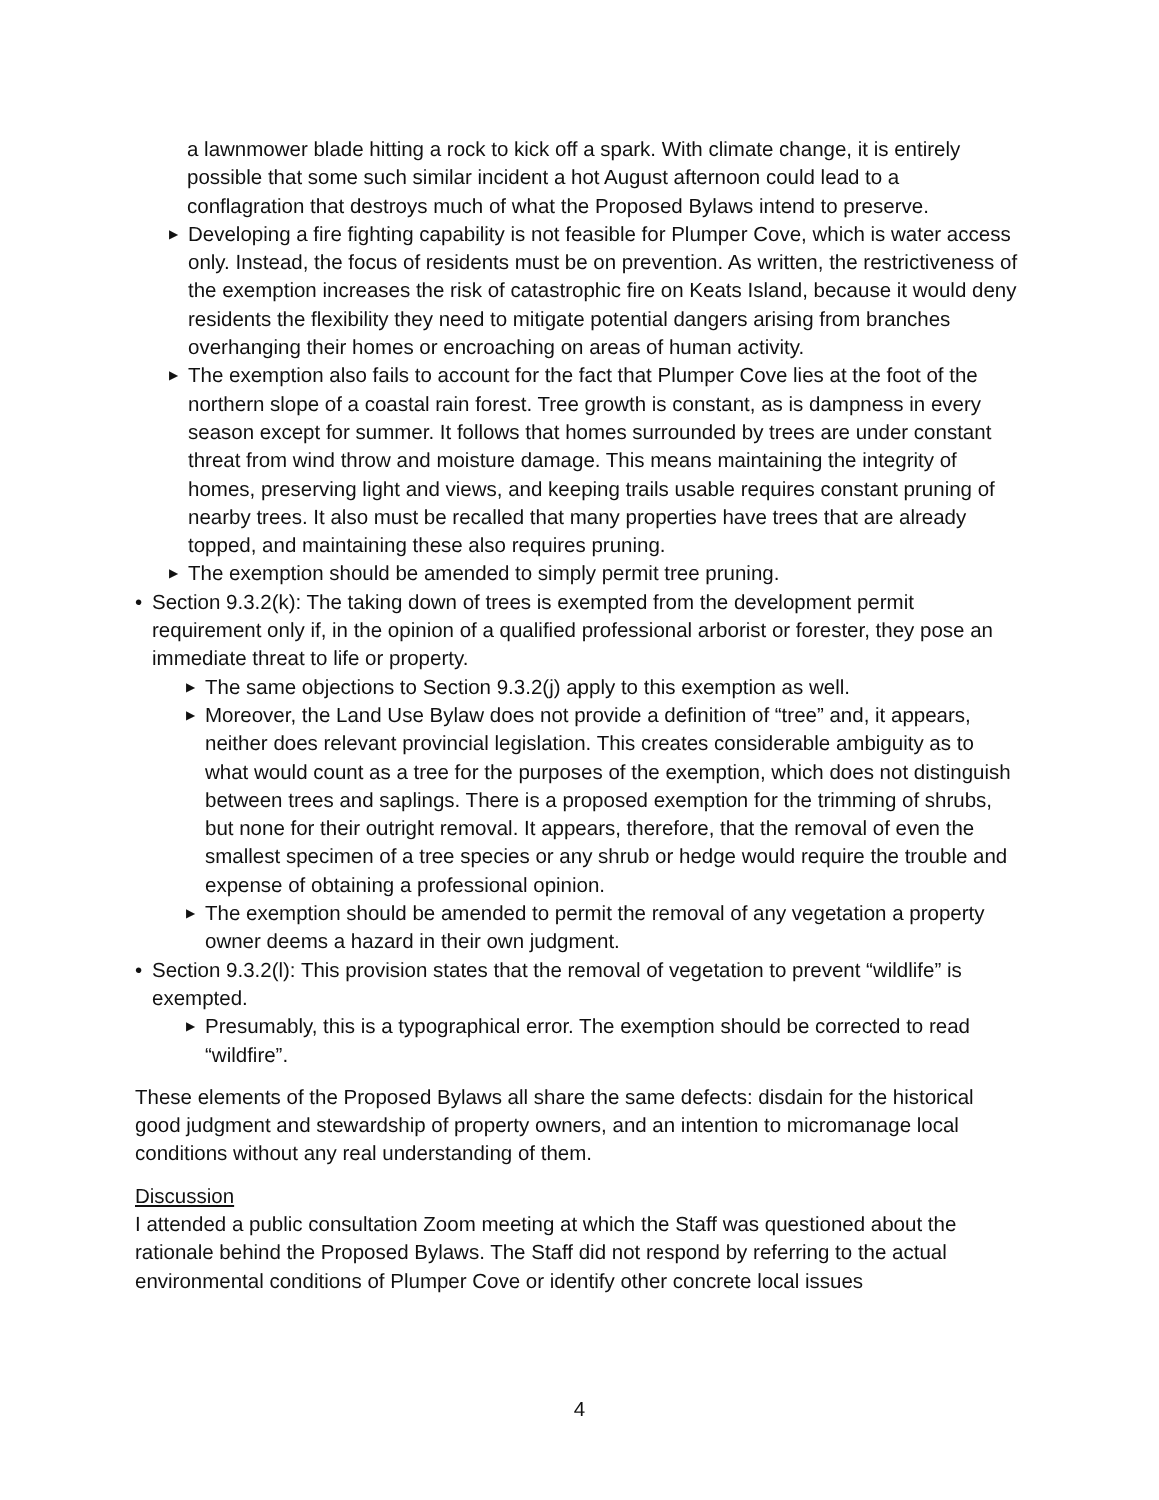a lawnmower blade hitting a rock to kick off a spark. With climate change, it is entirely possible that some such similar incident a hot August afternoon could lead to a conflagration that destroys much of what the Proposed Bylaws intend to preserve.
▶ Developing a fire fighting capability is not feasible for Plumper Cove, which is water access only. Instead, the focus of residents must be on prevention. As written, the restrictiveness of the exemption increases the risk of catastrophic fire on Keats Island, because it would deny residents the flexibility they need to mitigate potential dangers arising from branches overhanging their homes or encroaching on areas of human activity.
▶ The exemption also fails to account for the fact that Plumper Cove lies at the foot of the northern slope of a coastal rain forest. Tree growth is constant, as is dampness in every season except for summer. It follows that homes surrounded by trees are under constant threat from wind throw and moisture damage. This means maintaining the integrity of homes, preserving light and views, and keeping trails usable requires constant pruning of nearby trees. It also must be recalled that many properties have trees that are already topped, and maintaining these also requires pruning.
▶ The exemption should be amended to simply permit tree pruning.
• Section 9.3.2(k): The taking down of trees is exempted from the development permit requirement only if, in the opinion of a qualified professional arborist or forester, they pose an immediate threat to life or property.
▶ The same objections to Section 9.3.2(j) apply to this exemption as well.
▶ Moreover, the Land Use Bylaw does not provide a definition of “tree” and, it appears, neither does relevant provincial legislation. This creates considerable ambiguity as to what would count as a tree for the purposes of the exemption, which does not distinguish between trees and saplings. There is a proposed exemption for the trimming of shrubs, but none for their outright removal. It appears, therefore, that the removal of even the smallest specimen of a tree species or any shrub or hedge would require the trouble and expense of obtaining a professional opinion.
▶ The exemption should be amended to permit the removal of any vegetation a property owner deems a hazard in their own judgment.
• Section 9.3.2(l): This provision states that the removal of vegetation to prevent “wildlife” is exempted.
▶ Presumably, this is a typographical error. The exemption should be corrected to read “wildfire”.
These elements of the Proposed Bylaws all share the same defects: disdain for the historical good judgment and stewardship of property owners, and an intention to micromanage local conditions without any real understanding of them.
Discussion
I attended a public consultation Zoom meeting at which the Staff was questioned about the rationale behind the Proposed Bylaws. The Staff did not respond by referring to the actual environmental conditions of Plumper Cove or identify other concrete local issues
4